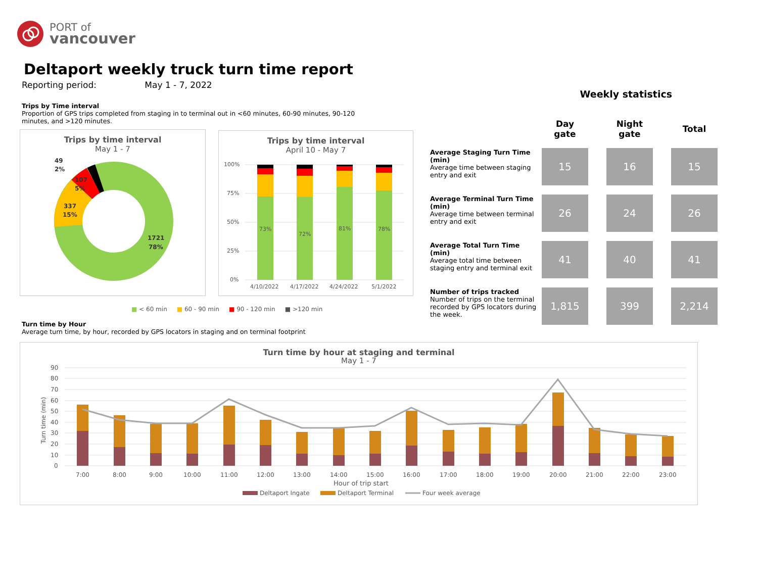PORT of
vancouver
Deltaport weekly truck turn time report
Reporting period: May 1 - 7, 2022
Trips by Time interval
Proportion of GPS trips completed from staging in to terminal out in <60 minutes, 60-90 minutes, 90-120 minutes, and >120 minutes.
Trips by time interval
May 1 - 7
49
2%
107
5%
337
15%
1721
78%
Trips by time interval
April 10 - May 7
100%
75%
50%
25%
0%
73%
72%
81%
78%
4/10/2022
4/17/2022
4/24/2022
5/1/2022
■ < 60 min ■ 60 - 90 min ■ 90 - 120 min ■ >120 min
Weekly statistics
| | Day gate | | Night gate | | Total |
| Average Staging Turn Time (min) Average time between staging entry and exit | 15 | | 16 | | 15 |
| Average Terminal Turn Time (min) Average time between terminal entry and exit | 26 | | 24 | | 26 |
| Average Total Turn Time (min) Average total time between staging entry and terminal exit | 41 | | 40 | | 41 |
| Number of trips tracked Number of trips on the terminal recorded by GPS locators during the week. | 1,815 | | 399 | | 2,214 |
Turn time by Hour
Average turn time, by hour, recorded by GPS locators in staging and on terminal footprint
Turn time by hour at staging and terminal
May 1 - 7
90
80
70
60
50
40
30
20
10
0
Turn time (min)
7:00
8:00
9:00
10:00
11:00
12:00
13:00
14:00
15:00
16:00
17:00
18:00
19:00
20:00
21:00
22:00
23:00
Hour of trip start
Deltaport Ingate
Deltaport Terminal
Four week average